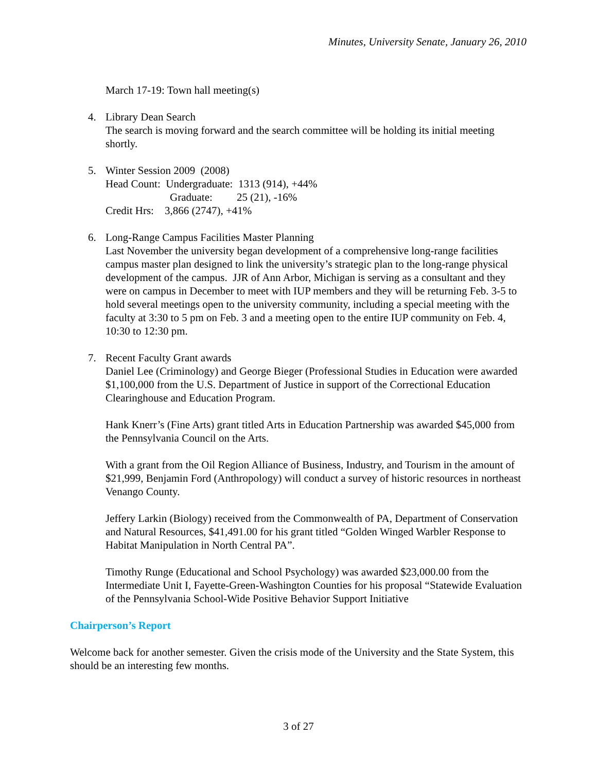Minutes, University Senate, January 26, 2010
March 17-19: Town hall meeting(s)
4. Library Dean Search
The search is moving forward and the search committee will be holding its initial meeting shortly.
5. Winter Session 2009 (2008)
Head Count: Undergraduate: 1313 (914), +44%
Graduate: 25 (21), -16%
Credit Hrs: 3,866 (2747), +41%
6. Long-Range Campus Facilities Master Planning
Last November the university began development of a comprehensive long-range facilities campus master plan designed to link the university’s strategic plan to the long-range physical development of the campus. JJR of Ann Arbor, Michigan is serving as a consultant and they were on campus in December to meet with IUP members and they will be returning Feb. 3-5 to hold several meetings open to the university community, including a special meeting with the faculty at 3:30 to 5 pm on Feb. 3 and a meeting open to the entire IUP community on Feb. 4, 10:30 to 12:30 pm.
7. Recent Faculty Grant awards
Daniel Lee (Criminology) and George Bieger (Professional Studies in Education were awarded $1,100,000 from the U.S. Department of Justice in support of the Correctional Education Clearinghouse and Education Program.
Hank Knerr’s (Fine Arts) grant titled Arts in Education Partnership was awarded $45,000 from the Pennsylvania Council on the Arts.
With a grant from the Oil Region Alliance of Business, Industry, and Tourism in the amount of $21,999, Benjamin Ford (Anthropology) will conduct a survey of historic resources in northeast Venango County.
Jeffery Larkin (Biology) received from the Commonwealth of PA, Department of Conservation and Natural Resources, $41,491.00 for his grant titled “Golden Winged Warbler Response to Habitat Manipulation in North Central PA”.
Timothy Runge (Educational and School Psychology) was awarded $23,000.00 from the Intermediate Unit I, Fayette-Green-Washington Counties for his proposal “Statewide Evaluation of the Pennsylvania School-Wide Positive Behavior Support Initiative
Chairperson’s Report
Welcome back for another semester. Given the crisis mode of the University and the State System, this should be an interesting few months.
3 of 27